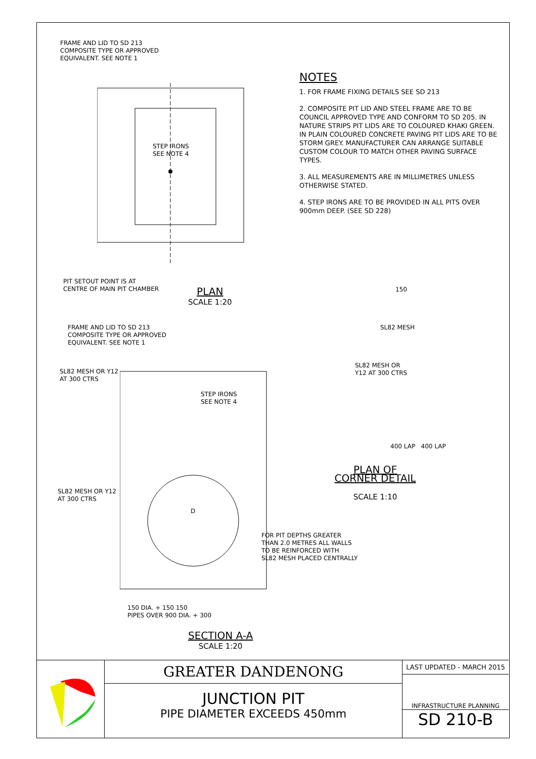FRAME AND LID TO SD 213
COMPOSITE TYPE OR APPROVED
EQUIVALENT. SEE NOTE 1
STEP IRONS
SEE NOTE 4
PIT SETOUT POINT IS AT
CENTRE OF MAIN PIT CHAMBER
PLAN
SCALE 1:20
FRAME AND LID TO SD 213
COMPOSITE TYPE OR APPROVED
EQUIVALENT. SEE NOTE 1
SL82 MESH OR Y12
AT 300 CTRS
STEP IRONS
SEE NOTE 4
SL82 MESH OR Y12
AT 300 CTRS
D
150 DIA. + 150 150
PIPES OVER 900 DIA. + 300
SECTION A-A
SCALE 1:20
NOTES
1. FOR FRAME FIXING DETAILS SEE SD 213
2. COMPOSITE PIT LID AND STEEL FRAME ARE TO BE COUNCIL APPROVED TYPE AND CONFORM TO SD 205. IN NATURE STRIPS PIT LIDS ARE TO COLOURED KHAKI GREEN. IN PLAIN COLOURED CONCRETE PAVING PIT LIDS ARE TO BE STORM GREY. MANUFACTURER CAN ARRANGE SUITABLE CUSTOM COLOUR TO MATCH OTHER PAVING SURFACE TYPES.
3. ALL MEASUREMENTS ARE IN MILLIMETRES UNLESS OTHERWISE STATED.
4. STEP IRONS ARE TO BE PROVIDED IN ALL PITS OVER 900mm DEEP. (SEE SD 228)
150
SL82 MESH
SL82 MESH OR
Y12 AT 300 CTRS
400 LAP 400 LAP
PLAN OF
CORNER DETAIL
SCALE 1:10
FOR PIT DEPTHS GREATER
THAN 2.0 METRES ALL WALLS
TO BE REINFORCED WITH
SL82 MESH PLACED CENTRALLY
GREATER DANDENONG
JUNCTION PIT
PIPE DIAMETER EXCEEDS 450mm
LAST UPDATED - MARCH 2015
INFRASTRUCTURE PLANNING
SD 210-B